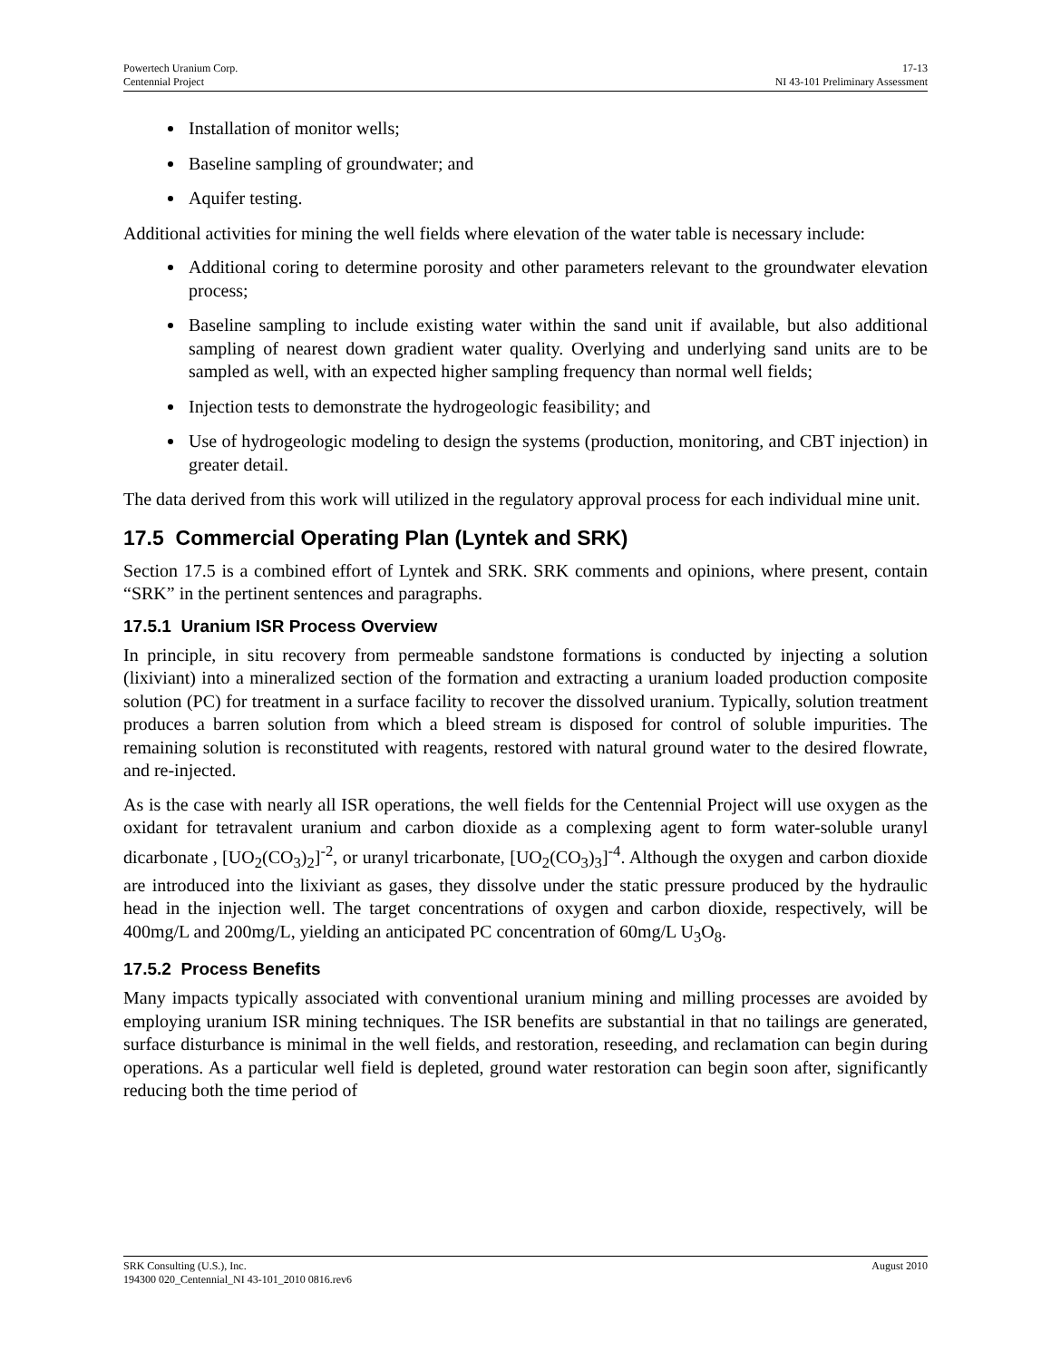Powertech Uranium Corp.
Centennial Project
17-13
NI 43-101 Preliminary Assessment
Installation of monitor wells;
Baseline sampling of groundwater; and
Aquifer testing.
Additional activities for mining the well fields where elevation of the water table is necessary include:
Additional coring to determine porosity and other parameters relevant to the groundwater elevation process;
Baseline sampling to include existing water within the sand unit if available, but also additional sampling of nearest down gradient water quality. Overlying and underlying sand units are to be sampled as well, with an expected higher sampling frequency than normal well fields;
Injection tests to demonstrate the hydrogeologic feasibility; and
Use of hydrogeologic modeling to design the systems (production, monitoring, and CBT injection) in greater detail.
The data derived from this work will utilized in the regulatory approval process for each individual mine unit.
17.5 Commercial Operating Plan (Lyntek and SRK)
Section 17.5 is a combined effort of Lyntek and SRK. SRK comments and opinions, where present, contain “SRK” in the pertinent sentences and paragraphs.
17.5.1 Uranium ISR Process Overview
In principle, in situ recovery from permeable sandstone formations is conducted by injecting a solution (lixiviant) into a mineralized section of the formation and extracting a uranium loaded production composite solution (PC) for treatment in a surface facility to recover the dissolved uranium. Typically, solution treatment produces a barren solution from which a bleed stream is disposed for control of soluble impurities. The remaining solution is reconstituted with reagents, restored with natural ground water to the desired flowrate, and re-injected.
As is the case with nearly all ISR operations, the well fields for the Centennial Project will use oxygen as the oxidant for tetravalent uranium and carbon dioxide as a complexing agent to form water-soluble uranyl dicarbonate , [UO<sub>2</sub>(CO<sub>3</sub>)<sub>2</sub>]<sup>-2</sup>, or uranyl tricarbonate, [UO<sub>2</sub>(CO<sub>3</sub>)<sub>3</sub>]<sup>-4</sup>. Although the oxygen and carbon dioxide are introduced into the lixiviant as gases, they dissolve under the static pressure produced by the hydraulic head in the injection well. The target concentrations of oxygen and carbon dioxide, respectively, will be 400mg/L and 200mg/L, yielding an anticipated PC concentration of 60mg/L U<sub>3</sub>O<sub>8</sub>.
17.5.2 Process Benefits
Many impacts typically associated with conventional uranium mining and milling processes are avoided by employing uranium ISR mining techniques. The ISR benefits are substantial in that no tailings are generated, surface disturbance is minimal in the well fields, and restoration, reseeding, and reclamation can begin during operations. As a particular well field is depleted, ground water restoration can begin soon after, significantly reducing both the time period of
SRK Consulting (U.S.), Inc. August 2010
194300 020_Centennial_NI 43-101_2010 0816.rev6